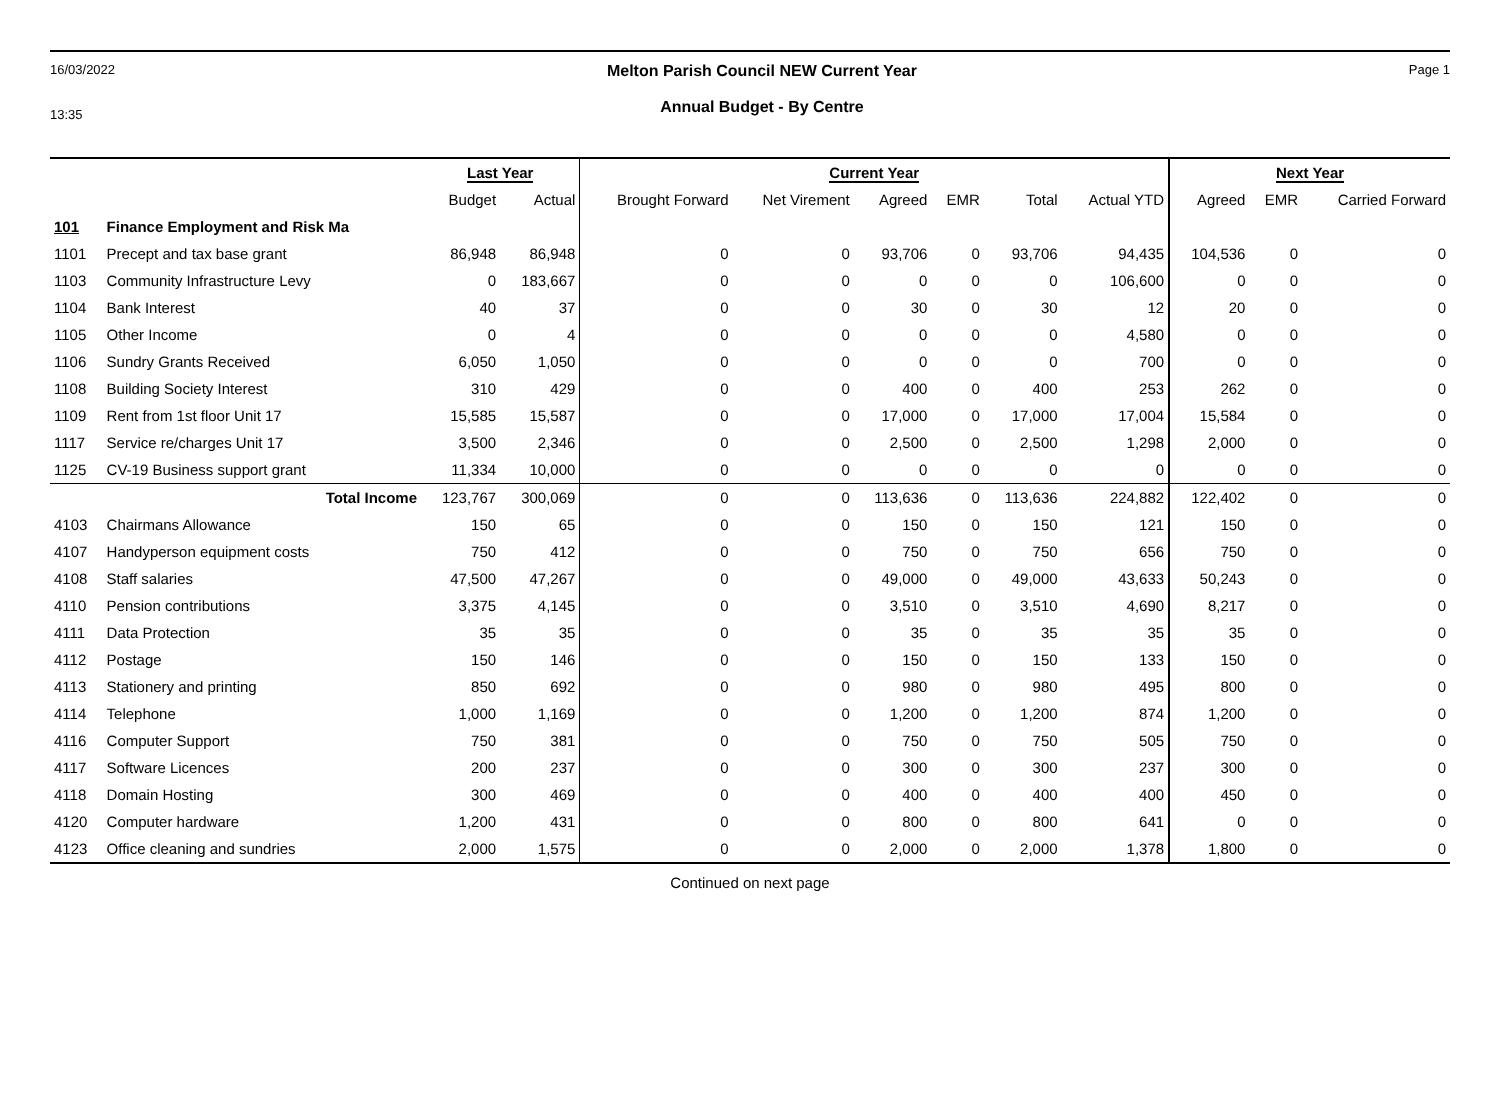16/03/2022
13:35
Melton Parish Council NEW Current Year
Annual Budget - By Centre
Page 1
| | | Last Year | | Current Year | | | | | | Next Year | | |
| --- | --- | --- | --- | --- | --- | --- | --- | --- | --- | --- | --- | --- |
| | | Budget | Actual | Brought Forward | Net Virement | Agreed | EMR | Total | Actual YTD | Agreed | EMR | Carried Forward |
| 101 | Finance Employment and Risk Ma | | | | | | | | | | | |
| 1101 | Precept and tax base grant | 86,948 | 86,948 | 0 | 0 | 93,706 | 0 | 93,706 | 94,435 | 104,536 | 0 | 0 |
| 1103 | Community Infrastructure Levy | 0 | 183,667 | 0 | 0 | 0 | 0 | 0 | 106,600 | 0 | 0 | 0 |
| 1104 | Bank Interest | 40 | 37 | 0 | 0 | 30 | 0 | 30 | 12 | 20 | 0 | 0 |
| 1105 | Other Income | 0 | 4 | 0 | 0 | 0 | 0 | 0 | 4,580 | 0 | 0 | 0 |
| 1106 | Sundry Grants Received | 6,050 | 1,050 | 0 | 0 | 0 | 0 | 0 | 700 | 0 | 0 | 0 |
| 1108 | Building Society Interest | 310 | 429 | 0 | 0 | 400 | 0 | 400 | 253 | 262 | 0 | 0 |
| 1109 | Rent from 1st floor Unit 17 | 15,585 | 15,587 | 0 | 0 | 17,000 | 0 | 17,000 | 17,004 | 15,584 | 0 | 0 |
| 1117 | Service re/charges Unit 17 | 3,500 | 2,346 | 0 | 0 | 2,500 | 0 | 2,500 | 1,298 | 2,000 | 0 | 0 |
| 1125 | CV-19 Business support grant | 11,334 | 10,000 | 0 | 0 | 0 | 0 | 0 | 0 | 0 | 0 | 0 |
| | Total Income | 123,767 | 300,069 | 0 | 0 | 113,636 | 0 | 113,636 | 224,882 | 122,402 | 0 | 0 |
| 4103 | Chairmans Allowance | 150 | 65 | 0 | 0 | 150 | 0 | 150 | 121 | 150 | 0 | 0 |
| 4107 | Handyperson equipment costs | 750 | 412 | 0 | 0 | 750 | 0 | 750 | 656 | 750 | 0 | 0 |
| 4108 | Staff salaries | 47,500 | 47,267 | 0 | 0 | 49,000 | 0 | 49,000 | 43,633 | 50,243 | 0 | 0 |
| 4110 | Pension contributions | 3,375 | 4,145 | 0 | 0 | 3,510 | 0 | 3,510 | 4,690 | 8,217 | 0 | 0 |
| 4111 | Data Protection | 35 | 35 | 0 | 0 | 35 | 0 | 35 | 35 | 35 | 0 | 0 |
| 4112 | Postage | 150 | 146 | 0 | 0 | 150 | 0 | 150 | 133 | 150 | 0 | 0 |
| 4113 | Stationery and printing | 850 | 692 | 0 | 0 | 980 | 0 | 980 | 495 | 800 | 0 | 0 |
| 4114 | Telephone | 1,000 | 1,169 | 0 | 0 | 1,200 | 0 | 1,200 | 874 | 1,200 | 0 | 0 |
| 4116 | Computer Support | 750 | 381 | 0 | 0 | 750 | 0 | 750 | 505 | 750 | 0 | 0 |
| 4117 | Software Licences | 200 | 237 | 0 | 0 | 300 | 0 | 300 | 237 | 300 | 0 | 0 |
| 4118 | Domain Hosting | 300 | 469 | 0 | 0 | 400 | 0 | 400 | 400 | 450 | 0 | 0 |
| 4120 | Computer hardware | 1,200 | 431 | 0 | 0 | 800 | 0 | 800 | 641 | 0 | 0 | 0 |
| 4123 | Office cleaning and sundries | 2,000 | 1,575 | 0 | 0 | 2,000 | 0 | 2,000 | 1,378 | 1,800 | 0 | 0 |
Continued on next page